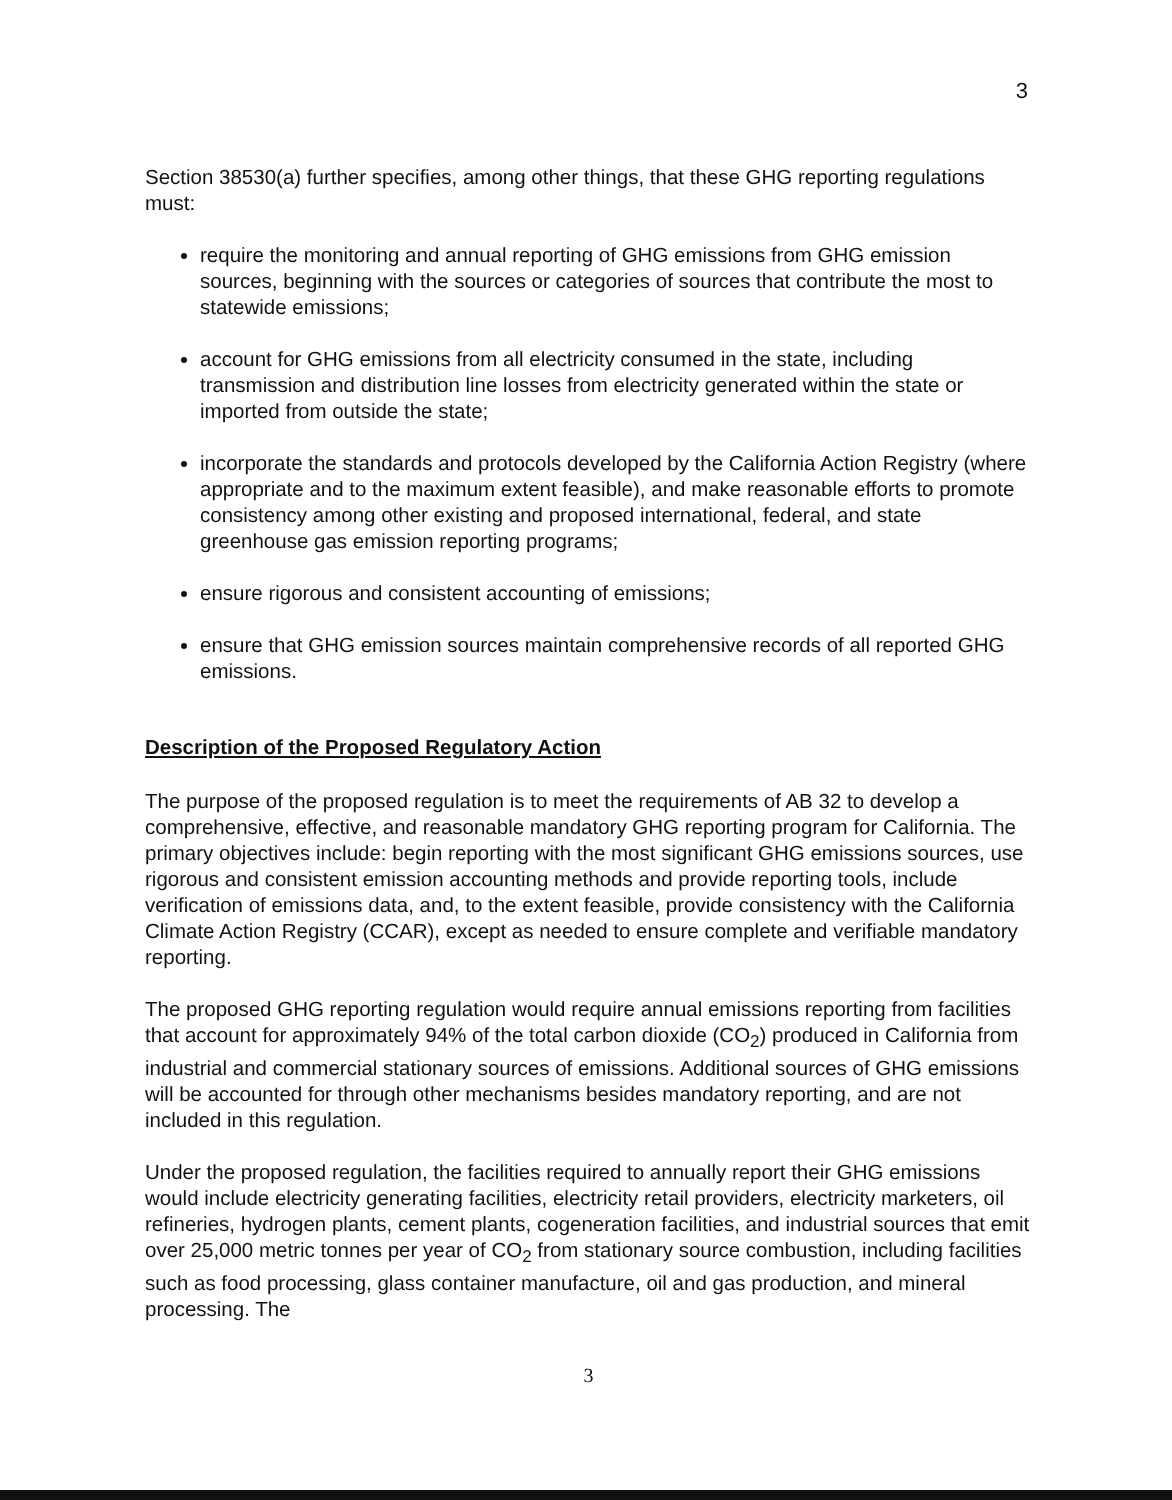3
Section 38530(a) further specifies, among other things, that these GHG reporting regulations must:
require the monitoring and annual reporting of GHG emissions from GHG emission sources, beginning with the sources or categories of sources that contribute the most to statewide emissions;
account for GHG emissions from all electricity consumed in the state, including transmission and distribution line losses from electricity generated within the state or imported from outside the state;
incorporate the standards and protocols developed by the California Action Registry (where appropriate and to the maximum extent feasible), and make reasonable efforts to promote consistency among other existing and proposed international, federal, and state greenhouse gas emission reporting programs;
ensure rigorous and consistent accounting of emissions;
ensure that GHG emission sources maintain comprehensive records of all reported GHG emissions.
Description of the Proposed Regulatory Action
The purpose of the proposed regulation is to meet the requirements of AB 32 to develop a comprehensive, effective, and reasonable mandatory GHG reporting program for California. The primary objectives include: begin reporting with the most significant GHG emissions sources, use rigorous and consistent emission accounting methods and provide reporting tools, include verification of emissions data, and, to the extent feasible, provide consistency with the California Climate Action Registry (CCAR), except as needed to ensure complete and verifiable mandatory reporting.
The proposed GHG reporting regulation would require annual emissions reporting from facilities that account for approximately 94% of the total carbon dioxide (CO<sub>2</sub>) produced in California from industrial and commercial stationary sources of emissions. Additional sources of GHG emissions will be accounted for through other mechanisms besides mandatory reporting, and are not included in this regulation.
Under the proposed regulation, the facilities required to annually report their GHG emissions would include electricity generating facilities, electricity retail providers, electricity marketers, oil refineries, hydrogen plants, cement plants, cogeneration facilities, and industrial sources that emit over 25,000 metric tonnes per year of CO<sub>2</sub> from stationary source combustion, including facilities such as food processing, glass container manufacture, oil and gas production, and mineral processing. The
3